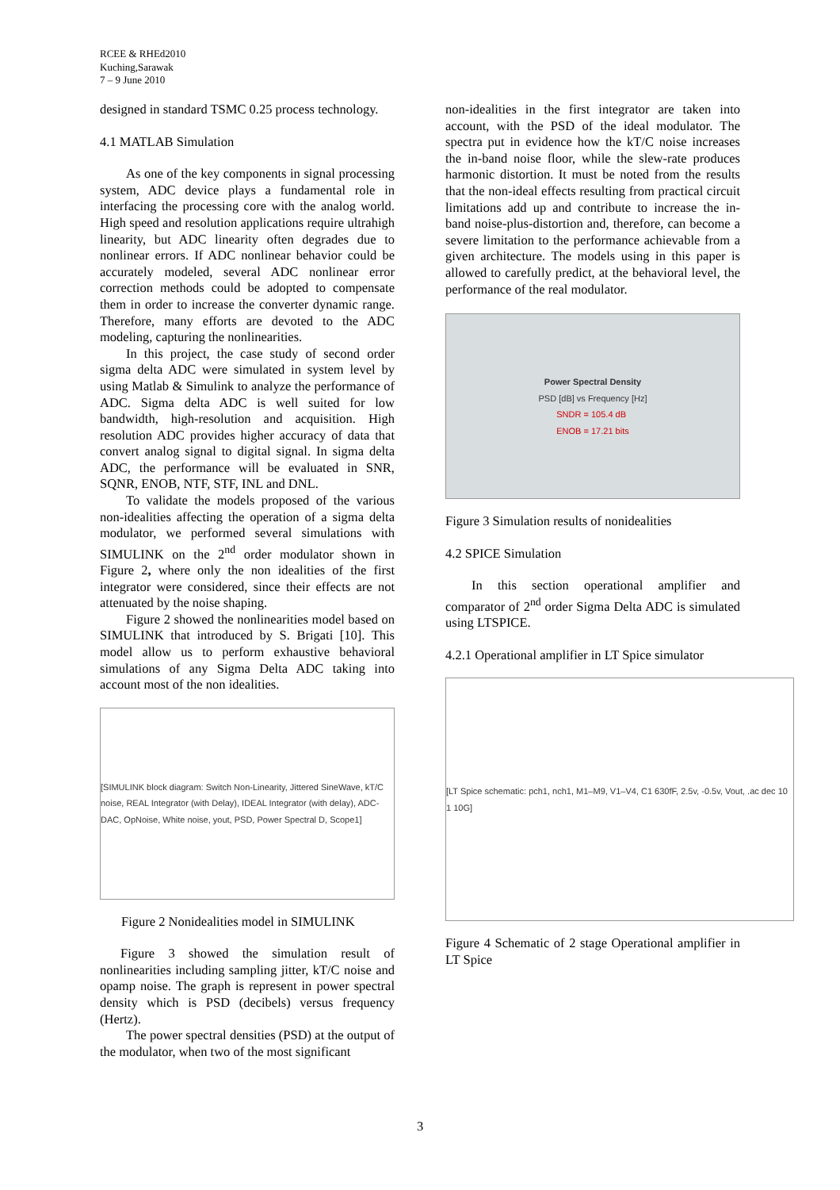RCEE & RHEd2010
Kuching,Sarawak
7 – 9 June 2010
designed in standard TSMC 0.25 process technology.
4.1 MATLAB Simulation
As one of the key components in signal processing system, ADC device plays a fundamental role in interfacing the processing core with the analog world. High speed and resolution applications require ultrahigh linearity, but ADC linearity often degrades due to nonlinear errors. If ADC nonlinear behavior could be accurately modeled, several ADC nonlinear error correction methods could be adopted to compensate them in order to increase the converter dynamic range. Therefore, many efforts are devoted to the ADC modeling, capturing the nonlinearities.
In this project, the case study of second order sigma delta ADC were simulated in system level by using Matlab & Simulink to analyze the performance of ADC. Sigma delta ADC is well suited for low bandwidth, high-resolution and acquisition. High resolution ADC provides higher accuracy of data that convert analog signal to digital signal. In sigma delta ADC, the performance will be evaluated in SNR, SQNR, ENOB, NTF, STF, INL and DNL.
To validate the models proposed of the various non-idealities affecting the operation of a sigma delta modulator, we performed several simulations with SIMULINK on the 2<sup>nd</sup> order modulator shown in Figure 2, where only the non idealities of the first integrator were considered, since their effects are not attenuated by the noise shaping.
Figure 2 showed the nonlinearities model based on SIMULINK that introduced by S. Brigati [10]. This model allow us to perform exhaustive behavioral simulations of any Sigma Delta ADC taking into account most of the non idealities.
[SIMULINK block diagram: Switch Non-Linearity, Jittered SineWave, kT/C noise, REAL Integrator (with Delay), IDEAL Integrator (with delay), ADC-DAC, OpNoise, White noise, yout, PSD, Power Spectral D, Scope1]
Figure 2 Nonidealities model in SIMULINK
Figure 3 showed the simulation result of nonlinearities including sampling jitter, kT/C noise and opamp noise. The graph is represent in power spectral density which is PSD (decibels) versus frequency (Hertz).
The power spectral densities (PSD) at the output of the modulator, when two of the most significant
non-idealities in the first integrator are taken into account, with the PSD of the ideal modulator. The spectra put in evidence how the kT/C noise increases the in-band noise floor, while the slew-rate produces harmonic distortion. It must be noted from the results that the non-ideal effects resulting from practical circuit limitations add up and contribute to increase the in-band noise-plus-distortion and, therefore, can become a severe limitation to the performance achievable from a given architecture. The models using in this paper is allowed to carefully predict, at the behavioral level, the performance of the real modulator.
Power Spectral Density
PSD [dB] vs Frequency [Hz]
SNDR = 105.4 dB
ENOB = 17.21 bits
Figure 3 Simulation results of nonidealities
4.2 SPICE Simulation
In this section operational amplifier and comparator of 2<sup>nd</sup> order Sigma Delta ADC is simulated using LTSPICE.
4.2.1 Operational amplifier in LT Spice simulator
[LT Spice schematic: pch1, nch1, M1–M9, V1–V4, C1 630fF, 2.5v, -0.5v, Vout, .ac dec 10 1 10G]
Figure 4 Schematic of 2 stage Operational amplifier in LT Spice
3